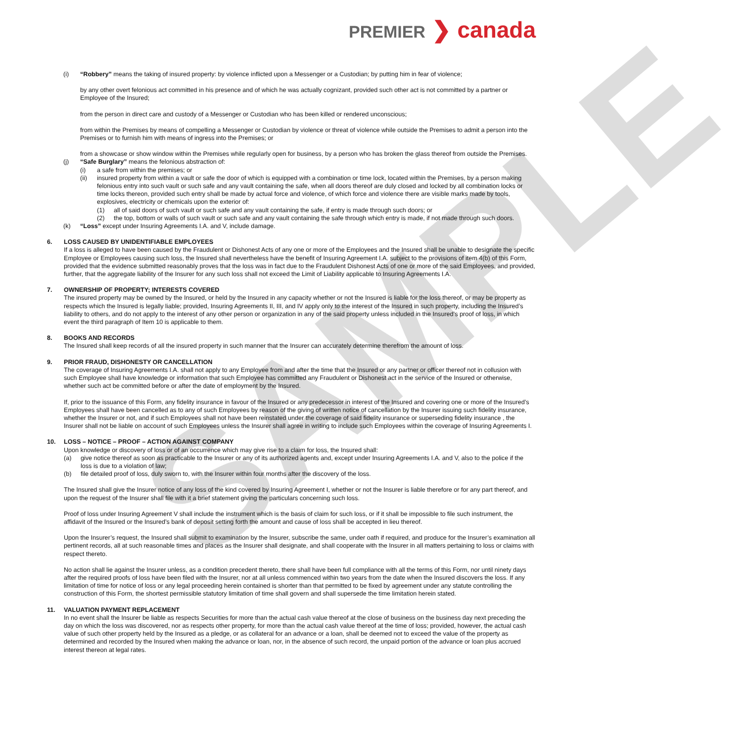SAMPLE
PREMIER ❯ canada
(i) “Robbery” means the taking of insured property: by violence inflicted upon a Messenger or a Custodian; by putting him in fear of violence;
by any other overt felonious act committed in his presence and of which he was actually cognizant, provided such other act is not committed by a partner or Employee of the Insured;
from the person in direct care and custody of a Messenger or Custodian who has been killed or rendered unconscious;
from within the Premises by means of compelling a Messenger or Custodian by violence or threat of violence while outside the Premises to admit a person into the Premises or to furnish him with means of ingress into the Premises; or
from a showcase or show window within the Premises while regularly open for business, by a person who has broken the glass thereof from outside the Premises.
(j) “Safe Burglary” means the felonious abstraction of:
(i) a safe from within the premises; or
(ii) insured property from within a vault or safe the door of which is equipped with a combination or time lock, located within the Premises, by a person making felonious entry into such vault or such safe and any vault containing the safe, when all doors thereof are duly closed and locked by all combination locks or time locks thereon, provided such entry shall be made by actual force and violence, of which force and violence there are visible marks made by tools, explosives, electricity or chemicals upon the exterior of:
(1) all of said doors of such vault or such safe and any vault containing the safe, if entry is made through such doors; or
(2) the top, bottom or walls of such vault or such safe and any vault containing the safe through which entry is made, if not made through such doors.
(k) “Loss” except under Insuring Agreements I.A. and V, include damage.
6. LOSS CAUSED BY UNIDENTIFIABLE EMPLOYEES
If a loss is alleged to have been caused by the Fraudulent or Dishonest Acts of any one or more of the Employees and the Insured shall be unable to designate the specific Employee or Employees causing such loss, the Insured shall nevertheless have the benefit of Insuring Agreement I.A. subject to the provisions of item 4(b) of this Form, provided that the evidence submitted reasonably proves that the loss was in fact due to the Fraudulent Dishonest Acts of one or more of the said Employees, and provided, further, that the aggregate liability of the Insurer for any such loss shall not exceed the Limit of Liability applicable to Insuring Agreements I.A.
7. OWNERSHIP OF PROPERTY; INTERESTS COVERED
The insured property may be owned by the Insured, or held by the Insured in any capacity whether or not the Insured is liable for the loss thereof, or may be property as respects which the Insured is legally liable; provided, Insuring Agreements II, III, and IV apply only to the interest of the Insured in such property, including the Insured’s liability to others, and do not apply to the interest of any other person or organization in any of the said property unless included in the Insured’s proof of loss, in which event the third paragraph of Item 10 is applicable to them.
8. BOOKS AND RECORDS
The Insured shall keep records of all the insured property in such manner that the Insurer can accurately determine therefrom the amount of loss.
9. PRIOR FRAUD, DISHONESTY OR CANCELLATION
The coverage of Insuring Agreements I.A. shall not apply to any Employee from and after the time that the Insured or any partner or officer thereof not in collusion with such Employee shall have knowledge or information that such Employee has committed any Fraudulent or Dishonest act in the service of the Insured or otherwise, whether such act be committed before or after the date of employment by the Insured.
If, prior to the issuance of this Form, any fidelity insurance in favour of the Insured or any predecessor in interest of the Insured and covering one or more of the Insured’s Employees shall have been cancelled as to any of such Employees by reason of the giving of written notice of cancellation by the Insurer issuing such fidelity insurance, whether the Insurer or not, and if such Employees shall not have been reinstated under the coverage of said fidelity insurance or superseding fidelity insurance , the Insurer shall not be liable on account of such Employees unless the Insurer shall agree in writing to include such Employees within the coverage of Insuring Agreements I.
10. LOSS – NOTICE – PROOF – ACTION AGAINST COMPANY
Upon knowledge or discovery of loss or of an occurrence which may give rise to a claim for loss, the Insured shall:
(a) give notice thereof as soon as practicable to the Insurer or any of its authorized agents and, except under Insuring Agreements I.A. and V, also to the police if the loss is due to a violation of law;
(b) file detailed proof of loss, duly sworn to, with the Insurer within four months after the discovery of the loss.
The Insured shall give the Insurer notice of any loss of the kind covered by Insuring Agreement I, whether or not the Insurer is liable therefore or for any part thereof, and upon the request of the Insurer shall file with it a brief statement giving the particulars concerning such loss.
Proof of loss under Insuring Agreement V shall include the instrument which is the basis of claim for such loss, or if it shall be impossible to file such instrument, the affidavit of the Insured or the Insured’s bank of deposit setting forth the amount and cause of loss shall be accepted in lieu thereof.
Upon the Insurer’s request, the Insured shall submit to examination by the Insurer, subscribe the same, under oath if required, and produce for the Insurer’s examination all pertinent records, all at such reasonable times and places as the Insurer shall designate, and shall cooperate with the Insurer in all matters pertaining to loss or claims with respect thereto.
No action shall lie against the Insurer unless, as a condition precedent thereto, there shall have been full compliance with all the terms of this Form, nor until ninety days after the required proofs of loss have been filed with the Insurer, nor at all unless commenced within two years from the date when the Insured discovers the loss. If any limitation of time for notice of loss or any legal proceeding herein contained is shorter than that permitted to be fixed by agreement under any statute controlling the construction of this Form, the shortest permissible statutory limitation of time shall govern and shall supersede the time limitation herein stated.
11. VALUATION PAYMENT REPLACEMENT
In no event shall the Insurer be liable as respects Securities for more than the actual cash value thereof at the close of business on the business day next preceding the day on which the loss was discovered, nor as respects other property, for more than the actual cash value thereof at the time of loss; provided, however, the actual cash value of such other property held by the Insured as a pledge, or as collateral for an advance or a loan, shall be deemed not to exceed the value of the property as determined and recorded by the Insured when making the advance or loan, nor, in the absence of such record, the unpaid portion of the advance or loan plus accrued interest thereon at legal rates.